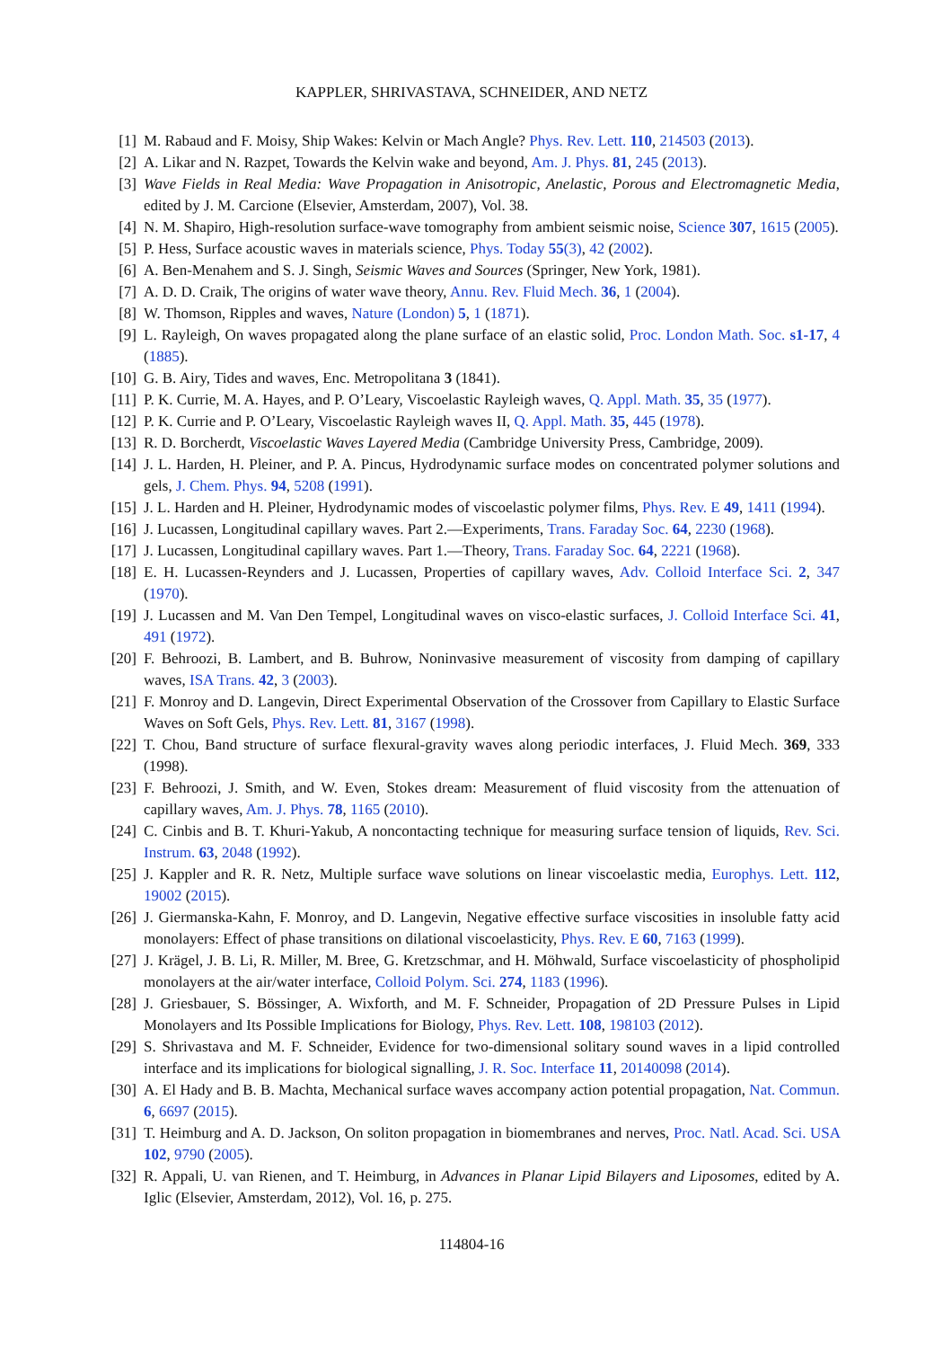KAPPLER, SHRIVASTAVA, SCHNEIDER, AND NETZ
[1] M. Rabaud and F. Moisy, Ship Wakes: Kelvin or Mach Angle? Phys. Rev. Lett. 110, 214503 (2013).
[2] A. Likar and N. Razpet, Towards the Kelvin wake and beyond, Am. J. Phys. 81, 245 (2013).
[3] Wave Fields in Real Media: Wave Propagation in Anisotropic, Anelastic, Porous and Electromagnetic Media, edited by J. M. Carcione (Elsevier, Amsterdam, 2007), Vol. 38.
[4] N. M. Shapiro, High-resolution surface-wave tomography from ambient seismic noise, Science 307, 1615 (2005).
[5] P. Hess, Surface acoustic waves in materials science, Phys. Today 55(3), 42 (2002).
[6] A. Ben-Menahem and S. J. Singh, Seismic Waves and Sources (Springer, New York, 1981).
[7] A. D. D. Craik, The origins of water wave theory, Annu. Rev. Fluid Mech. 36, 1 (2004).
[8] W. Thomson, Ripples and waves, Nature (London) 5, 1 (1871).
[9] L. Rayleigh, On waves propagated along the plane surface of an elastic solid, Proc. London Math. Soc. s1-17, 4 (1885).
[10]
G. B. Airy, Tides and waves, Enc. Metropolitana 3 (1841).
[11]
P. K. Currie, M. A. Hayes, and P. O’Leary, Viscoelastic Rayleigh waves, Q. Appl. Math. 35, 35 (1977).
[12]
P. K. Currie and P. O’Leary, Viscoelastic Rayleigh waves II, Q. Appl. Math. 35, 445 (1978).
[13]
R. D. Borcherdt, Viscoelastic Waves Layered Media (Cambridge University Press, Cambridge, 2009).
[14]
J. L. Harden, H. Pleiner, and P. A. Pincus, Hydrodynamic surface modes on concentrated polymer solutions and gels, J. Chem. Phys. 94, 5208 (1991).
[15]
J. L. Harden and H. Pleiner, Hydrodynamic modes of viscoelastic polymer films, Phys. Rev. E 49, 1411 (1994).
[16]
J. Lucassen, Longitudinal capillary waves. Part 2.—Experiments, Trans. Faraday Soc. 64, 2230 (1968).
[17]
J. Lucassen, Longitudinal capillary waves. Part 1.—Theory, Trans. Faraday Soc. 64, 2221 (1968).
[18]
E. H. Lucassen-Reynders and J. Lucassen, Properties of capillary waves, Adv. Colloid Interface Sci. 2, 347 (1970).
[19]
J. Lucassen and M. Van Den Tempel, Longitudinal waves on visco-elastic surfaces, J. Colloid Interface Sci. 41, 491 (1972).
[20]
F. Behroozi, B. Lambert, and B. Buhrow, Noninvasive measurement of viscosity from damping of capillary waves, ISA Trans. 42, 3 (2003).
[21]
F. Monroy and D. Langevin, Direct Experimental Observation of the Crossover from Capillary to Elastic Surface Waves on Soft Gels, Phys. Rev. Lett. 81, 3167 (1998).
[22]
T. Chou, Band structure of surface flexural-gravity waves along periodic interfaces, J. Fluid Mech. 369, 333 (1998).
[23]
F. Behroozi, J. Smith, and W. Even, Stokes dream: Measurement of fluid viscosity from the attenuation of capillary waves, Am. J. Phys. 78, 1165 (2010).
[24]
C. Cinbis and B. T. Khuri-Yakub, A noncontacting technique for measuring surface tension of liquids, Rev. Sci. Instrum. 63, 2048 (1992).
[25]
J. Kappler and R. R. Netz, Multiple surface wave solutions on linear viscoelastic media, Europhys. Lett. 112, 19002 (2015).
[26]
J. Giermanska-Kahn, F. Monroy, and D. Langevin, Negative effective surface viscosities in insoluble fatty acid monolayers: Effect of phase transitions on dilational viscoelasticity, Phys. Rev. E 60, 7163 (1999).
[27]
J. Krägel, J. B. Li, R. Miller, M. Bree, G. Kretzschmar, and H. Möhwald, Surface viscoelasticity of phospholipid monolayers at the air/water interface, Colloid Polym. Sci. 274, 1183 (1996).
[28]
J. Griesbauer, S. Bössinger, A. Wixforth, and M. F. Schneider, Propagation of 2D Pressure Pulses in Lipid Monolayers and Its Possible Implications for Biology, Phys. Rev. Lett. 108, 198103 (2012).
[29]
S. Shrivastava and M. F. Schneider, Evidence for two-dimensional solitary sound waves in a lipid controlled interface and its implications for biological signalling, J. R. Soc. Interface 11, 20140098 (2014).
[30]
A. El Hady and B. B. Machta, Mechanical surface waves accompany action potential propagation, Nat. Commun. 6, 6697 (2015).
[31]
T. Heimburg and A. D. Jackson, On soliton propagation in biomembranes and nerves, Proc. Natl. Acad. Sci. USA 102, 9790 (2005).
[32]
R. Appali, U. van Rienen, and T. Heimburg, in Advances in Planar Lipid Bilayers and Liposomes, edited by A. Iglic (Elsevier, Amsterdam, 2012), Vol. 16, p. 275.
114804-16